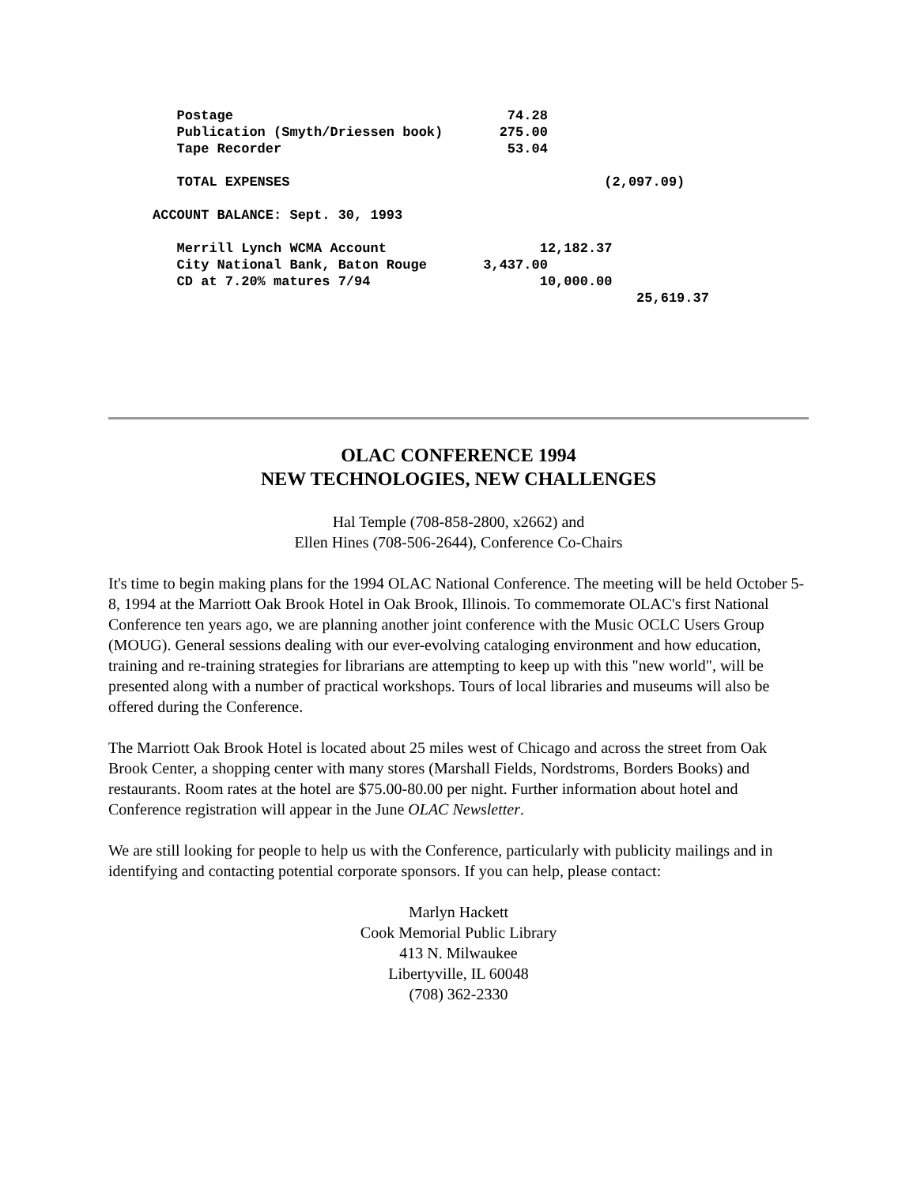Postage                                  74.28
   Publication (Smyth/Driessen book)       275.00
   Tape Recorder                            53.04

   TOTAL EXPENSES                                       (2,097.09)

ACCOUNT BALANCE: Sept. 30, 1993

   Merrill Lynch WCMA Account                   12,182.37
   City National Bank, Baton Rouge       3,437.00
   CD at 7.20% matures 7/94                     10,000.00
                                                            25,619.37
OLAC CONFERENCE 1994
NEW TECHNOLOGIES, NEW CHALLENGES
Hal Temple (708-858-2800, x2662) and
Ellen Hines (708-506-2644), Conference Co-Chairs
It's time to begin making plans for the 1994 OLAC National Conference. The meeting will be held October 5-8, 1994 at the Marriott Oak Brook Hotel in Oak Brook, Illinois. To commemorate OLAC's first National Conference ten years ago, we are planning another joint conference with the Music OCLC Users Group (MOUG). General sessions dealing with our ever-evolving cataloging environment and how education, training and re-training strategies for librarians are attempting to keep up with this "new world", will be presented along with a number of practical workshops. Tours of local libraries and museums will also be offered during the Conference.
The Marriott Oak Brook Hotel is located about 25 miles west of Chicago and across the street from Oak Brook Center, a shopping center with many stores (Marshall Fields, Nordstroms, Borders Books) and restaurants. Room rates at the hotel are $75.00-80.00 per night. Further information about hotel and Conference registration will appear in the June OLAC Newsletter.
We are still looking for people to help us with the Conference, particularly with publicity mailings and in identifying and contacting potential corporate sponsors. If you can help, please contact:
Marlyn Hackett
Cook Memorial Public Library
413 N. Milwaukee
Libertyville, IL 60048
(708) 362-2330